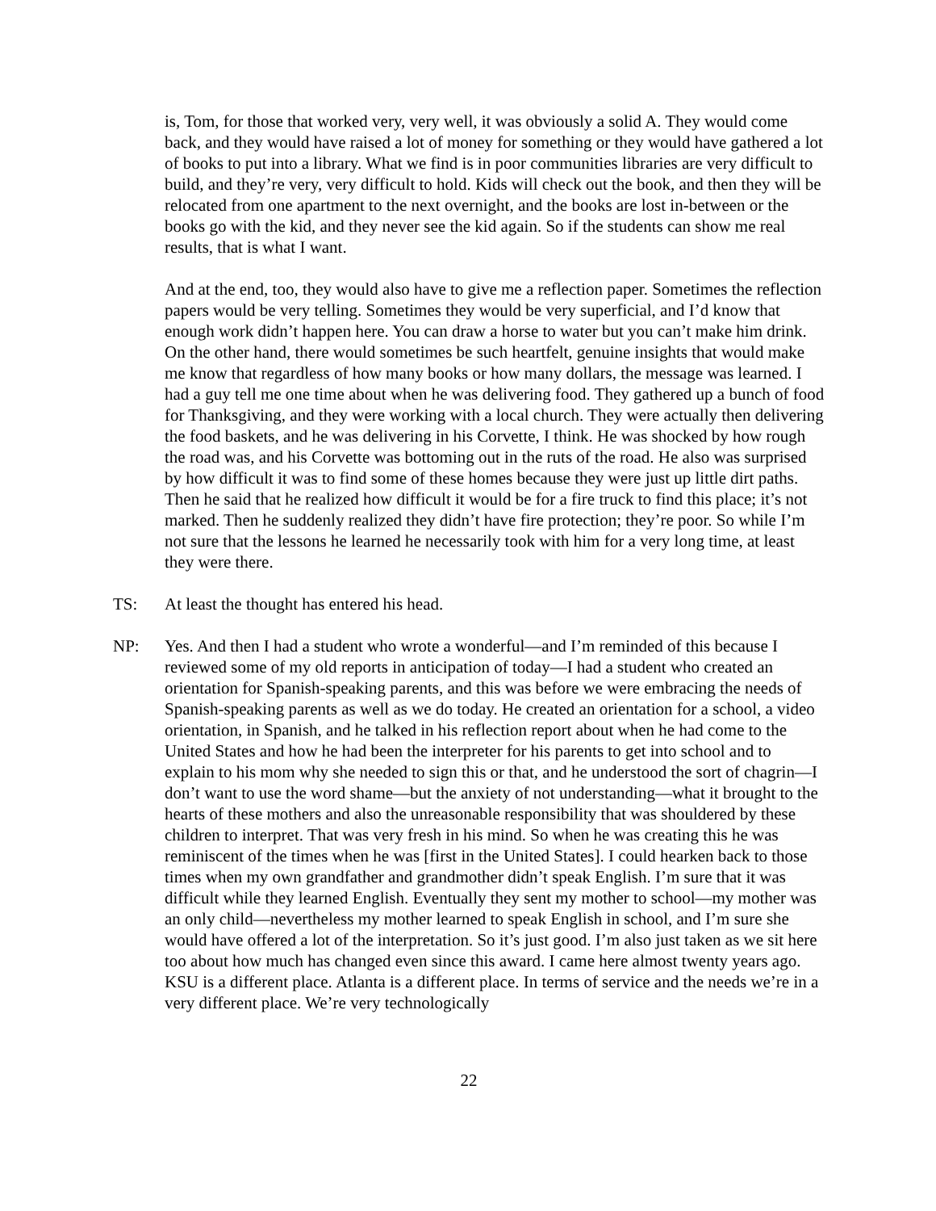is, Tom, for those that worked very, very well, it was obviously a solid A. They would come back, and they would have raised a lot of money for something or they would have gathered a lot of books to put into a library. What we find is in poor communities libraries are very difficult to build, and they’re very, very difficult to hold. Kids will check out the book, and then they will be relocated from one apartment to the next overnight, and the books are lost in-between or the books go with the kid, and they never see the kid again. So if the students can show me real results, that is what I want.
And at the end, too, they would also have to give me a reflection paper. Sometimes the reflection papers would be very telling. Sometimes they would be very superficial, and I’d know that enough work didn’t happen here. You can draw a horse to water but you can’t make him drink. On the other hand, there would sometimes be such heartfelt, genuine insights that would make me know that regardless of how many books or how many dollars, the message was learned. I had a guy tell me one time about when he was delivering food. They gathered up a bunch of food for Thanksgiving, and they were working with a local church. They were actually then delivering the food baskets, and he was delivering in his Corvette, I think. He was shocked by how rough the road was, and his Corvette was bottoming out in the ruts of the road. He also was surprised by how difficult it was to find some of these homes because they were just up little dirt paths. Then he said that he realized how difficult it would be for a fire truck to find this place; it’s not marked. Then he suddenly realized they didn’t have fire protection; they’re poor. So while I’m not sure that the lessons he learned he necessarily took with him for a very long time, at least they were there.
TS: At least the thought has entered his head.
NP: Yes. And then I had a student who wrote a wonderful—and I’m reminded of this because I reviewed some of my old reports in anticipation of today—I had a student who created an orientation for Spanish-speaking parents, and this was before we were embracing the needs of Spanish-speaking parents as well as we do today. He created an orientation for a school, a video orientation, in Spanish, and he talked in his reflection report about when he had come to the United States and how he had been the interpreter for his parents to get into school and to explain to his mom why she needed to sign this or that, and he understood the sort of chagrin—I don’t want to use the word shame—but the anxiety of not understanding—what it brought to the hearts of these mothers and also the unreasonable responsibility that was shouldered by these children to interpret. That was very fresh in his mind. So when he was creating this he was reminiscent of the times when he was [first in the United States]. I could hearken back to those times when my own grandfather and grandmother didn’t speak English. I’m sure that it was difficult while they learned English. Eventually they sent my mother to school—my mother was an only child—nevertheless my mother learned to speak English in school, and I’m sure she would have offered a lot of the interpretation. So it’s just good. I’m also just taken as we sit here too about how much has changed even since this award. I came here almost twenty years ago. KSU is a different place. Atlanta is a different place. In terms of service and the needs we’re in a very different place. We’re very technologically
22